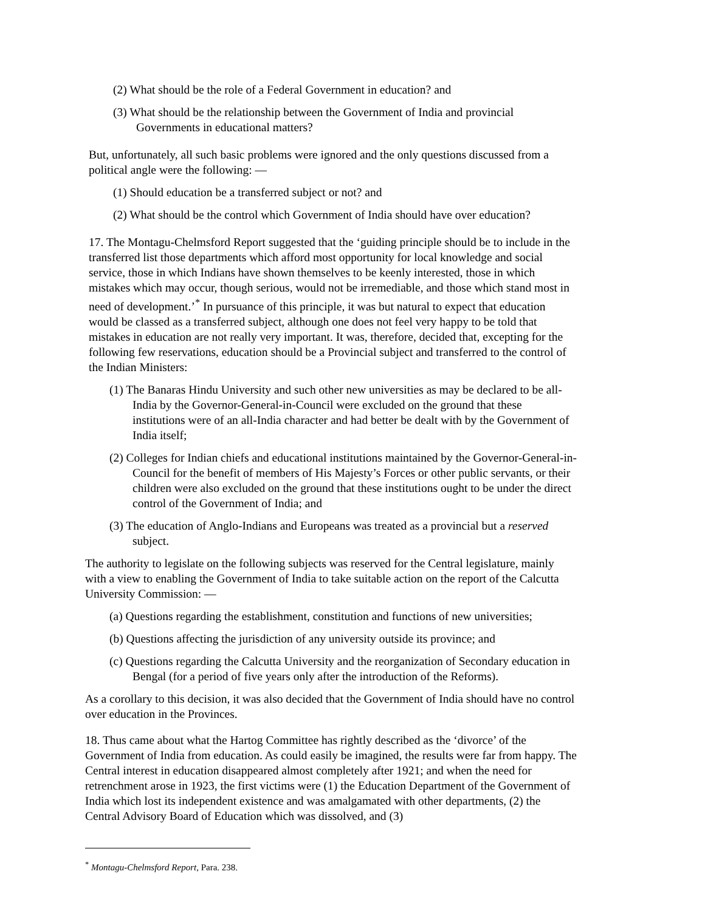(2) What should be the role of a Federal Government in education? and
(3) What should be the relationship between the Government of India and provincial Governments in educational matters?
But, unfortunately, all such basic problems were ignored and the only questions discussed from a political angle were the following: —
(1) Should education be a transferred subject or not? and
(2) What should be the control which Government of India should have over education?
17. The Montagu-Chelmsford Report suggested that the ‘guiding principle should be to include in the transferred list those departments which afford most opportunity for local knowledge and social service, those in which Indians have shown themselves to be keenly interested, those in which mistakes which may occur, though serious, would not be irremediable, and those which stand most in need of development.’<sup>*</sup> In pursuance of this principle, it was but natural to expect that education would be classed as a transferred subject, although one does not feel very happy to be told that mistakes in education are not really very important. It was, therefore, decided that, excepting for the following few reservations, education should be a Provincial subject and transferred to the control of the Indian Ministers:
(1) The Banaras Hindu University and such other new universities as may be declared to be all-India by the Governor-General-in-Council were excluded on the ground that these institutions were of an all-India character and had better be dealt with by the Government of India itself;
(2) Colleges for Indian chiefs and educational institutions maintained by the Governor-General-in-Council for the benefit of members of His Majesty’s Forces or other public servants, or their children were also excluded on the ground that these institutions ought to be under the direct control of the Government of India; and
(3) The education of Anglo-Indians and Europeans was treated as a provincial but a reserved subject.
The authority to legislate on the following subjects was reserved for the Central legislature, mainly with a view to enabling the Government of India to take suitable action on the report of the Calcutta University Commission: —
(a) Questions regarding the establishment, constitution and functions of new universities;
(b) Questions affecting the jurisdiction of any university outside its province; and
(c) Questions regarding the Calcutta University and the reorganization of Secondary education in Bengal (for a period of five years only after the introduction of the Reforms).
As a corollary to this decision, it was also decided that the Government of India should have no control over education in the Provinces.
18. Thus came about what the Hartog Committee has rightly described as the ‘divorce’ of the Government of India from education. As could easily be imagined, the results were far from happy. The Central interest in education disappeared almost completely after 1921; and when the need for retrenchment arose in 1923, the first victims were (1) the Education Department of the Government of India which lost its independent existence and was amalgamated with other departments, (2) the Central Advisory Board of Education which was dissolved, and (3)
<sup>*</sup> Montagu-Chelmsford Report, Para. 238.